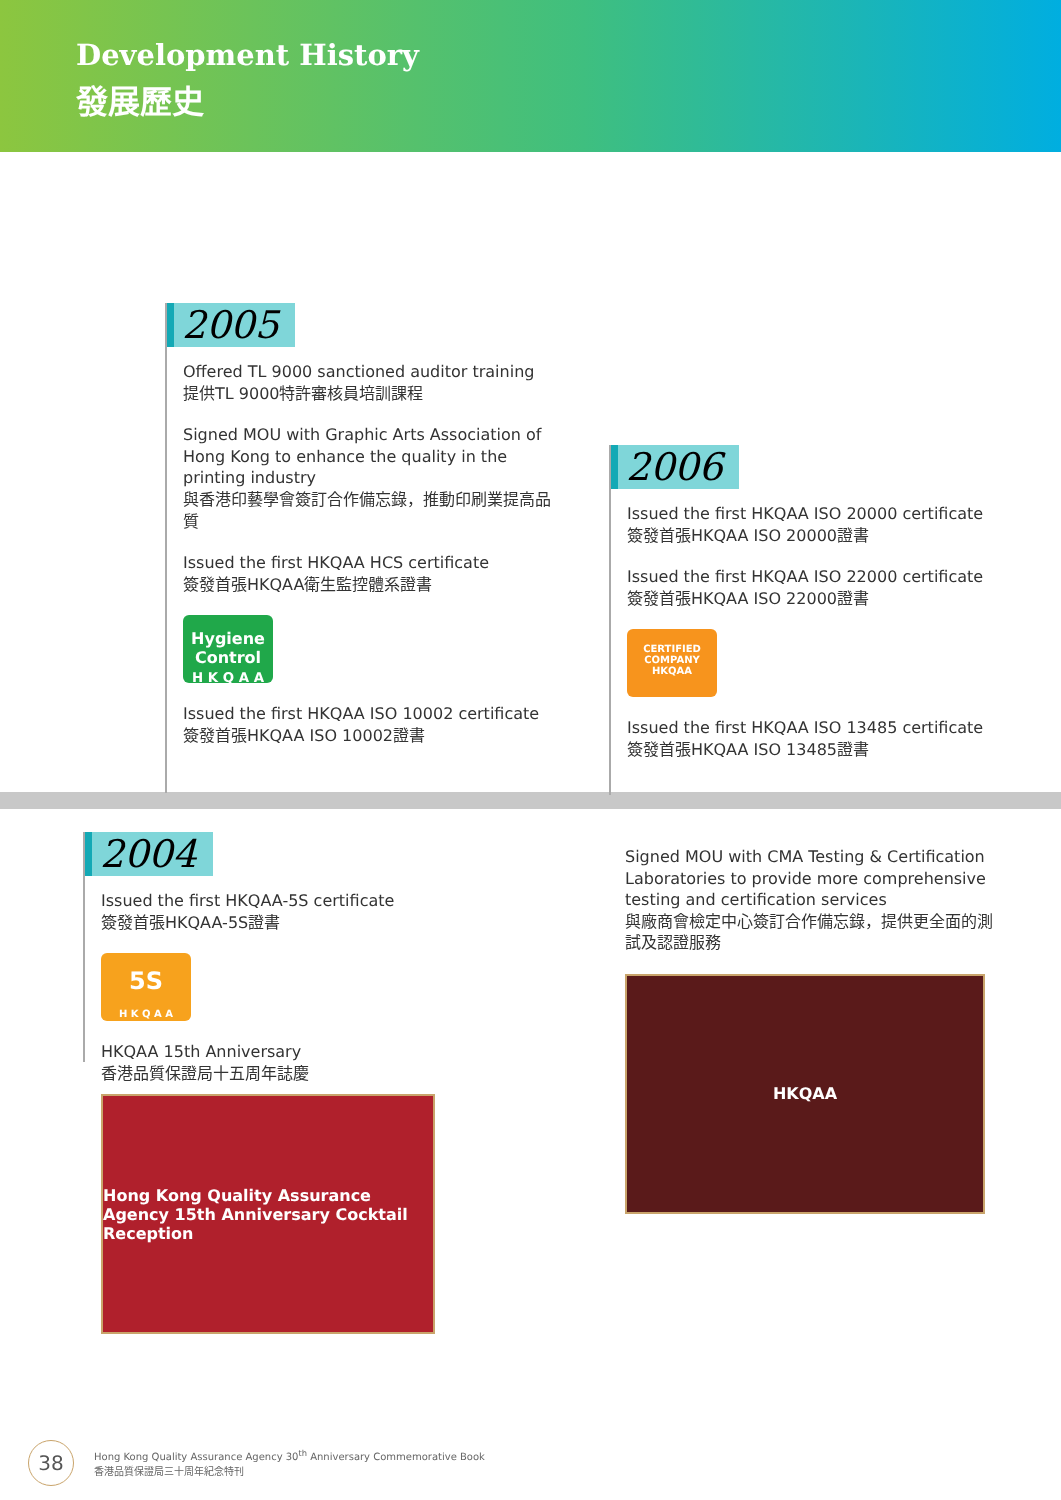Development History
發展歷史
2005
Offered TL 9000 sanctioned auditor training
提供TL 9000特許審核員培訓課程
Signed MOU with Graphic Arts Association of Hong Kong to enhance the quality in the printing industry
與香港印藝學會簽訂合作備忘錄，推動印刷業提高品質
Issued the first HKQAA HCS certificate
簽發首張HKQAA衛生監控體系證書
Hygiene Control
H K Q A A
Issued the first HKQAA ISO 10002 certificate
簽發首張HKQAA ISO 10002證書
2006
Issued the first HKQAA ISO 20000 certificate
簽發首張HKQAA ISO 20000證書
Issued the first HKQAA ISO 22000 certificate
簽發首張HKQAA ISO 22000證書
CERTIFIED COMPANY
HKQAA
Issued the first HKQAA ISO 13485 certificate
簽發首張HKQAA ISO 13485證書
2004
Issued the first HKQAA-5S certificate
簽發首張HKQAA-5S證書
5S
H K Q A A
HKQAA 15th Anniversary
香港品質保證局十五周年誌慶
Hong Kong Quality Assurance Agency 15th Anniversary Cocktail Reception
Signed MOU with CMA Testing & Certification Laboratories to provide more comprehensive testing and certification services
與廠商會檢定中心簽訂合作備忘錄，提供更全面的測試及認證服務
HKQAA
38
Hong Kong Quality Assurance Agency 30<sup>th</sup> Anniversary Commemorative Book
香港品質保證局三十周年紀念特刊